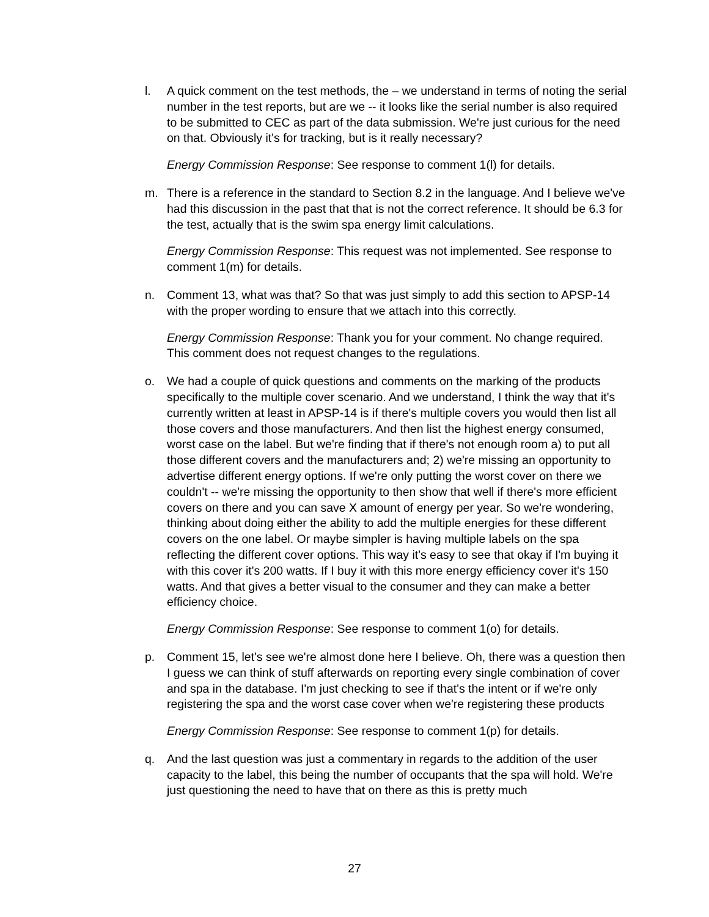l. A quick comment on the test methods, the – we understand in terms of noting the serial number in the test reports, but are we -- it looks like the serial number is also required to be submitted to CEC as part of the data submission. We're just curious for the need on that. Obviously it's for tracking, but is it really necessary?
Energy Commission Response: See response to comment 1(l) for details.
m. There is a reference in the standard to Section 8.2 in the language. And I believe we've had this discussion in the past that that is not the correct reference. It should be 6.3 for the test, actually that is the swim spa energy limit calculations.
Energy Commission Response: This request was not implemented. See response to comment 1(m) for details.
n. Comment 13, what was that? So that was just simply to add this section to APSP-14 with the proper wording to ensure that we attach into this correctly.
Energy Commission Response: Thank you for your comment. No change required. This comment does not request changes to the regulations.
o. We had a couple of quick questions and comments on the marking of the products specifically to the multiple cover scenario. And we understand, I think the way that it's currently written at least in APSP-14 is if there's multiple covers you would then list all those covers and those manufacturers. And then list the highest energy consumed, worst case on the label. But we're finding that if there's not enough room a) to put all those different covers and the manufacturers and; 2) we're missing an opportunity to advertise different energy options. If we're only putting the worst cover on there we couldn't -- we're missing the opportunity to then show that well if there's more efficient covers on there and you can save X amount of energy per year. So we're wondering, thinking about doing either the ability to add the multiple energies for these different covers on the one label. Or maybe simpler is having multiple labels on the spa reflecting the different cover options. This way it's easy to see that okay if I'm buying it with this cover it's 200 watts. If I buy it with this more energy efficiency cover it's 150 watts. And that gives a better visual to the consumer and they can make a better efficiency choice.
Energy Commission Response: See response to comment 1(o) for details.
p. Comment 15, let's see we're almost done here I believe. Oh, there was a question then I guess we can think of stuff afterwards on reporting every single combination of cover and spa in the database. I'm just checking to see if that's the intent or if we're only registering the spa and the worst case cover when we're registering these products
Energy Commission Response: See response to comment 1(p) for details.
q. And the last question was just a commentary in regards to the addition of the user capacity to the label, this being the number of occupants that the spa will hold. We're just questioning the need to have that on there as this is pretty much
27